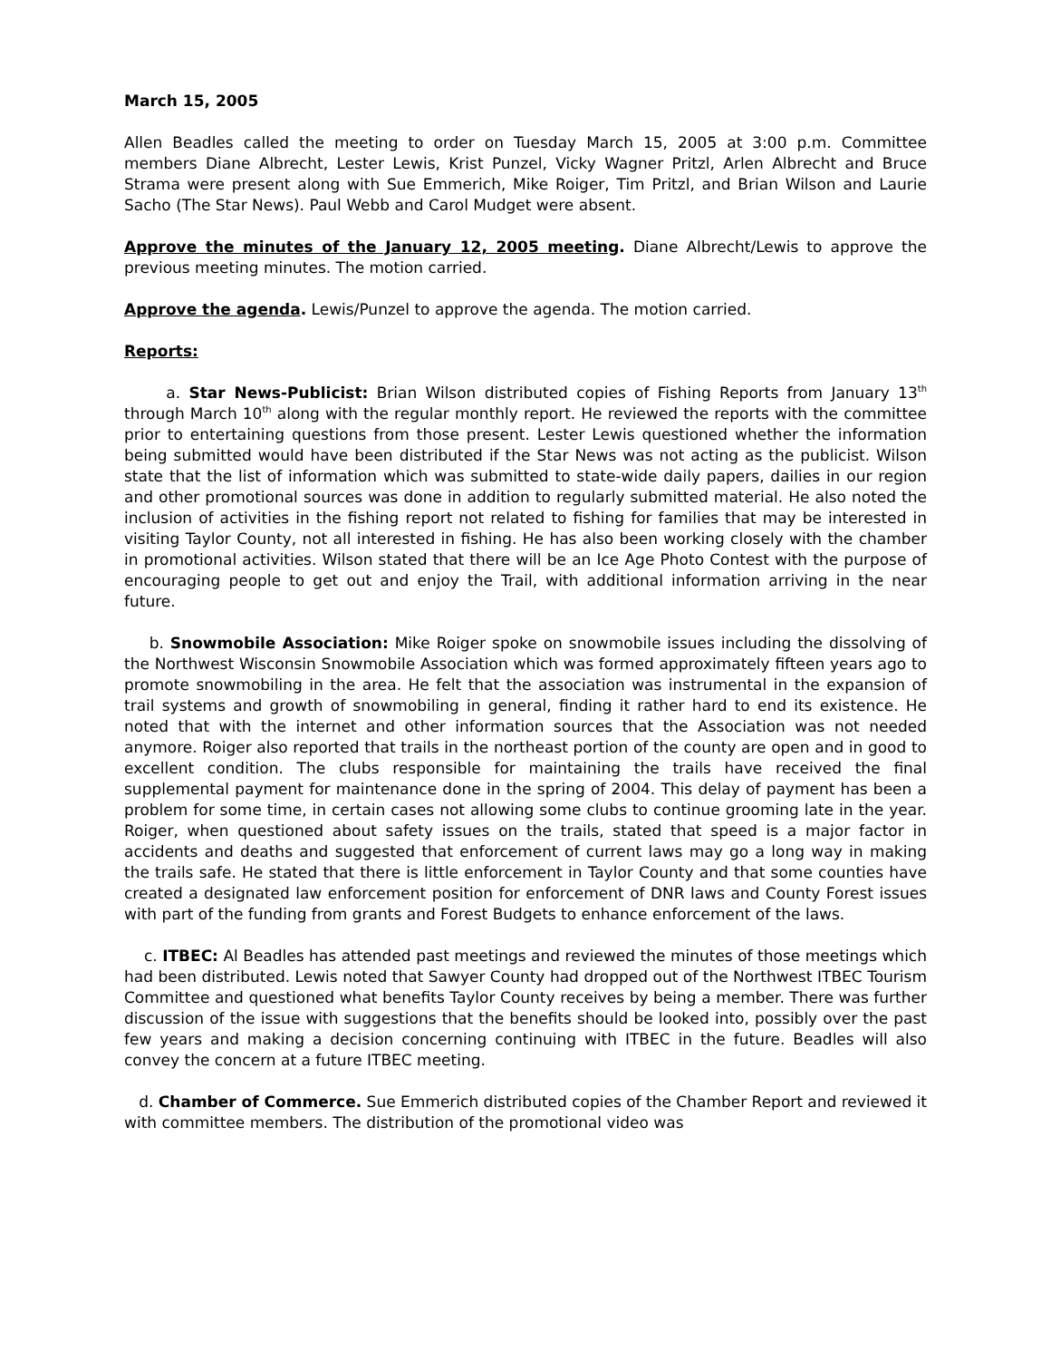March 15, 2005
Allen Beadles called the meeting to order on Tuesday March 15, 2005 at 3:00 p.m. Committee members Diane Albrecht, Lester Lewis, Krist Punzel, Vicky Wagner Pritzl, Arlen Albrecht and Bruce Strama were present along with Sue Emmerich, Mike Roiger, Tim Pritzl, and Brian Wilson and Laurie Sacho (The Star News). Paul Webb and Carol Mudget were absent.
Approve the minutes of the January 12, 2005 meeting. Diane Albrecht/Lewis to approve the previous meeting minutes. The motion carried.
Approve the agenda. Lewis/Punzel to approve the agenda. The motion carried.
Reports:
a. Star News-Publicist: Brian Wilson distributed copies of Fishing Reports from January 13<sup>th</sup> through March 10<sup>th</sup> along with the regular monthly report. He reviewed the reports with the committee prior to entertaining questions from those present. Lester Lewis questioned whether the information being submitted would have been distributed if the Star News was not acting as the publicist. Wilson state that the list of information which was submitted to state-wide daily papers, dailies in our region and other promotional sources was done in addition to regularly submitted material. He also noted the inclusion of activities in the fishing report not related to fishing for families that may be interested in visiting Taylor County, not all interested in fishing. He has also been working closely with the chamber in promotional activities. Wilson stated that there will be an Ice Age Photo Contest with the purpose of encouraging people to get out and enjoy the Trail, with additional information arriving in the near future.
b. Snowmobile Association: Mike Roiger spoke on snowmobile issues including the dissolving of the Northwest Wisconsin Snowmobile Association which was formed approximately fifteen years ago to promote snowmobiling in the area. He felt that the association was instrumental in the expansion of trail systems and growth of snowmobiling in general, finding it rather hard to end its existence. He noted that with the internet and other information sources that the Association was not needed anymore. Roiger also reported that trails in the northeast portion of the county are open and in good to excellent condition. The clubs responsible for maintaining the trails have received the final supplemental payment for maintenance done in the spring of 2004. This delay of payment has been a problem for some time, in certain cases not allowing some clubs to continue grooming late in the year. Roiger, when questioned about safety issues on the trails, stated that speed is a major factor in accidents and deaths and suggested that enforcement of current laws may go a long way in making the trails safe. He stated that there is little enforcement in Taylor County and that some counties have created a designated law enforcement position for enforcement of DNR laws and County Forest issues with part of the funding from grants and Forest Budgets to enhance enforcement of the laws.
c. ITBEC: Al Beadles has attended past meetings and reviewed the minutes of those meetings which had been distributed. Lewis noted that Sawyer County had dropped out of the Northwest ITBEC Tourism Committee and questioned what benefits Taylor County receives by being a member. There was further discussion of the issue with suggestions that the benefits should be looked into, possibly over the past few years and making a decision concerning continuing with ITBEC in the future. Beadles will also convey the concern at a future ITBEC meeting.
d. Chamber of Commerce. Sue Emmerich distributed copies of the Chamber Report and reviewed it with committee members. The distribution of the promotional video was